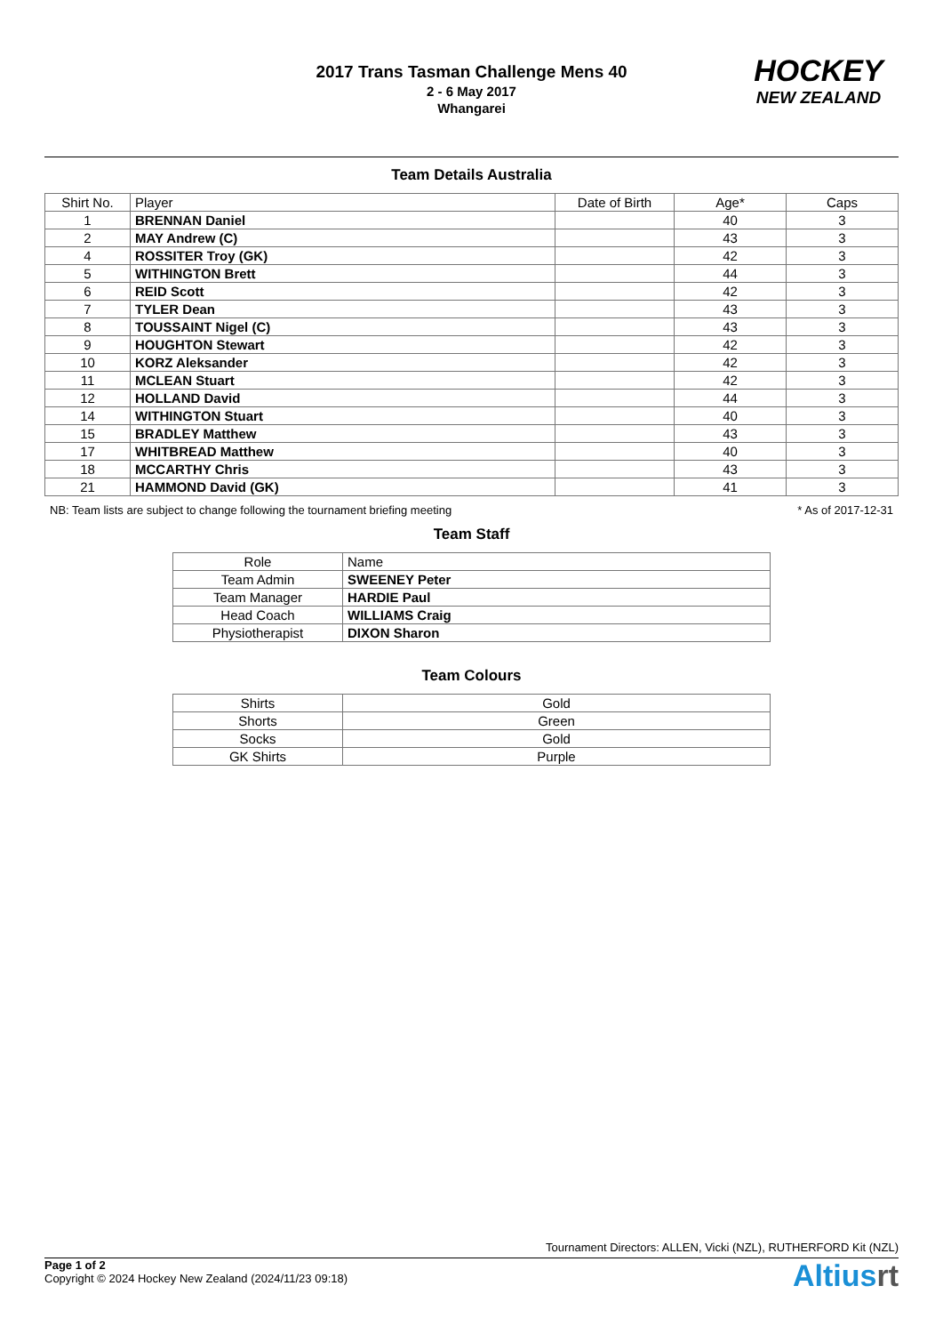2017 Trans Tasman Challenge Mens 40
2 - 6 May 2017
Whangarei
HOCKEY
NEW ZEALAND
Team Details Australia
| Shirt No. | Player | Date of Birth | Age* | Caps |
| --- | --- | --- | --- | --- |
| 1 | BRENNAN Daniel | | 40 | 3 |
| 2 | MAY Andrew (C) | | 43 | 3 |
| 4 | ROSSITER Troy (GK) | | 42 | 3 |
| 5 | WITHINGTON Brett | | 44 | 3 |
| 6 | REID Scott | | 42 | 3 |
| 7 | TYLER Dean | | 43 | 3 |
| 8 | TOUSSAINT Nigel (C) | | 43 | 3 |
| 9 | HOUGHTON Stewart | | 42 | 3 |
| 10 | KORZ Aleksander | | 42 | 3 |
| 11 | MCLEAN Stuart | | 42 | 3 |
| 12 | HOLLAND David | | 44 | 3 |
| 14 | WITHINGTON Stuart | | 40 | 3 |
| 15 | BRADLEY Matthew | | 43 | 3 |
| 17 | WHITBREAD Matthew | | 40 | 3 |
| 18 | MCCARTHY Chris | | 43 | 3 |
| 21 | HAMMOND David (GK) | | 41 | 3 |
NB: Team lists are subject to change following the tournament briefing meeting * As of 2017-12-31
Team Staff
| Role | Name |
| --- | --- |
| Team Admin | SWEENEY Peter |
| Team Manager | HARDIE Paul |
| Head Coach | WILLIAMS Craig |
| Physiotherapist | DIXON Sharon |
Team Colours
| Shirts | Gold |
| Shorts | Green |
| Socks | Gold |
| GK Shirts | Purple |
Tournament Directors: ALLEN, Vicki (NZL), RUTHERFORD Kit (NZL)
Page 1 of 2
Copyright © 2024 Hockey New Zealand (2024/11/23 09:18)
Altiusrt